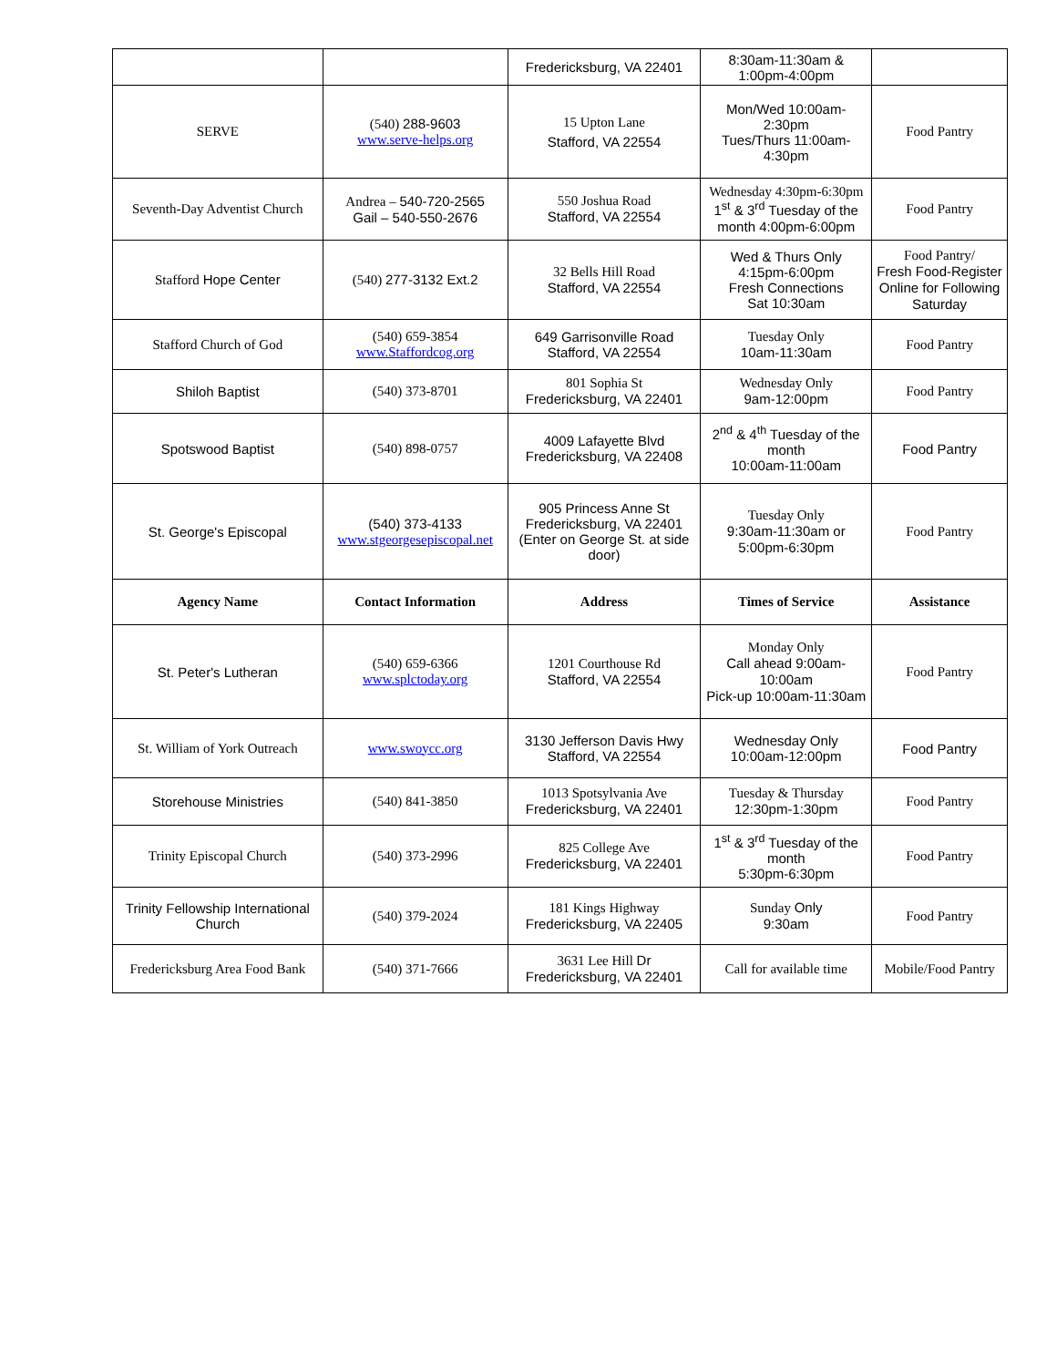| | | Fredericksburg, VA 22401 | 8:30am-11:30am & 1:00pm-4:00pm | |
| SERVE | (540) 288-9603 www.serve-helps.org | 15 Upton Lane Stafford, VA 22554 | Mon/Wed 10:00am-2:30pm Tues/Thurs 11:00am-4:30pm | Food Pantry |
| Seventh-Day Adventist Church | Andrea – 540-720-2565 Gail – 540-550-2676 | 550 Joshua Road Stafford, VA 22554 | Wednesday 4:30pm-6:30pm 1<sup>st</sup> & 3<sup>rd</sup> Tuesday of the month 4:00pm-6:00pm | Food Pantry |
| Stafford Hope Center | (540) 277-3132 Ext.2 | 32 Bells Hill Road Stafford, VA 22554 | Wed & Thurs Only 4:15pm-6:00pm Fresh Connections Sat 10:30am | Food Pantry/ Fresh Food-Register Online for Following Saturday |
| Stafford Church of God | (540) 659-3854 www.Staffordcog.org | 649 Garrisonville Road Stafford, VA 22554 | Tuesday Only 10am-11:30am | Food Pantry |
| Shiloh Baptist | (540) 373-8701 | 801 Sophia St Fredericksburg, VA 22401 | Wednesday Only 9am-12:00pm | Food Pantry |
| Spotswood Baptist | (540) 898-0757 | 4009 Lafayette Blvd Fredericksburg, VA 22408 | 2<sup>nd</sup> & 4<sup>th</sup> Tuesday of the month 10:00am-11:00am | Food Pantry |
| St. George's Episcopal | (540) 373-4133 www.stgeorgesepiscopal.net | 905 Princess Anne St Fredericksburg, VA 22401 (Enter on George St. at side door) | Tuesday Only 9:30am-11:30am or 5:00pm-6:30pm | Food Pantry |
| Agency Name | Contact Information | Address | Times of Service | Assistance |
| St. Peter's Lutheran | (540) 659-6366 www.splctoday.org | 1201 Courthouse Rd Stafford, VA 22554 | Monday Only Call ahead 9:00am-10:00am Pick-up 10:00am-11:30am | Food Pantry |
| St. William of York Outreach | www.swoycc.org | 3130 Jefferson Davis Hwy Stafford, VA 22554 | Wednesday Only 10:00am-12:00pm | Food Pantry |
| Storehouse Ministries | (540) 841-3850 | 1013 Spotsylvania Ave Fredericksburg, VA 22401 | Tuesday & Thursday 12:30pm-1:30pm | Food Pantry |
| Trinity Episcopal Church | (540) 373-2996 | 825 College Ave Fredericksburg, VA 22401 | 1<sup>st</sup> & 3<sup>rd</sup> Tuesday of the month 5:30pm-6:30pm | Food Pantry |
| Trinity Fellowship International Church | (540) 379-2024 | 181 Kings Highway Fredericksburg, VA 22405 | Sunday Only 9:30am | Food Pantry |
| Fredericksburg Area Food Bank | (540) 371-7666 | 3631 Lee Hill Dr Fredericksburg, VA 22401 | Call for available time | Mobile/Food Pantry |